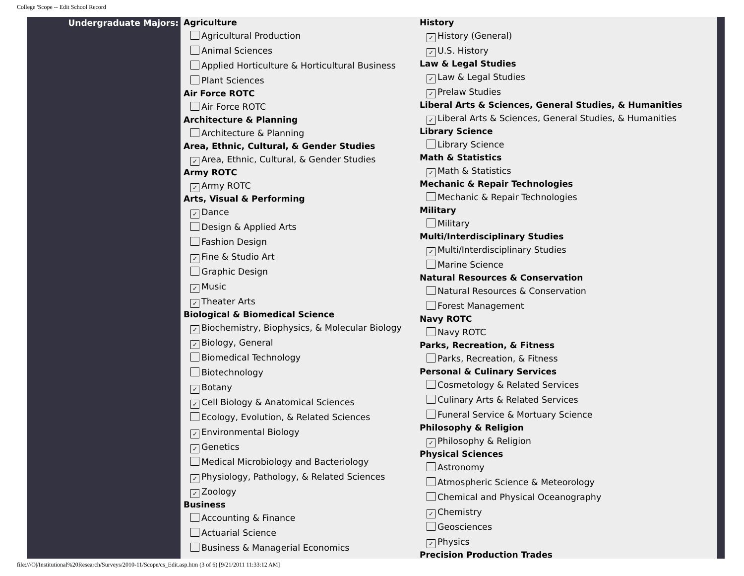College 'Scope -- Edit School Record
Undergraduate Majors:
Agriculture
Agricultural Production
Animal Sciences
Applied Horticulture & Horticultural Business
Plant Sciences
Air Force ROTC
Air Force ROTC
Architecture & Planning
Architecture & Planning
Area, Ethnic, Cultural, & Gender Studies
✓ Area, Ethnic, Cultural, & Gender Studies
Army ROTC
✓ Army ROTC
Arts, Visual & Performing
✓ Dance
Design & Applied Arts
Fashion Design
✓ Fine & Studio Art
Graphic Design
✓ Music
✓ Theater Arts
Biological & Biomedical Science
✓ Biochemistry, Biophysics, & Molecular Biology
✓ Biology, General
Biomedical Technology
Biotechnology
✓ Botany
✓ Cell Biology & Anatomical Sciences
Ecology, Evolution, & Related Sciences
✓ Environmental Biology
✓ Genetics
Medical Microbiology and Bacteriology
✓ Physiology, Pathology, & Related Sciences
✓ Zoology
Business
Accounting & Finance
Actuarial Science
Business & Managerial Economics
History
✓ History (General)
✓ U.S. History
Law & Legal Studies
✓ Law & Legal Studies
✓ Prelaw Studies
Liberal Arts & Sciences, General Studies, & Humanities
✓ Liberal Arts & Sciences, General Studies, & Humanities
Library Science
Library Science
Math & Statistics
✓ Math & Statistics
Mechanic & Repair Technologies
Mechanic & Repair Technologies
Military
Military
Multi/Interdisciplinary Studies
✓ Multi/Interdisciplinary Studies
Marine Science
Natural Resources & Conservation
Natural Resources & Conservation
Forest Management
Navy ROTC
Navy ROTC
Parks, Recreation, & Fitness
Parks, Recreation, & Fitness
Personal & Culinary Services
Cosmetology & Related Services
Culinary Arts & Related Services
Funeral Service & Mortuary Science
Philosophy & Religion
✓ Philosophy & Religion
Physical Sciences
Astronomy
Atmospheric Science & Meteorology
Chemical and Physical Oceanography
✓ Chemistry
Geosciences
✓ Physics
Precision Production Trades
file:///O|/Institutional%20Research/Surveys/2010-11/Scope/cs_Edit.asp.htm (3 of 6) [9/21/2011 11:33:12 AM]